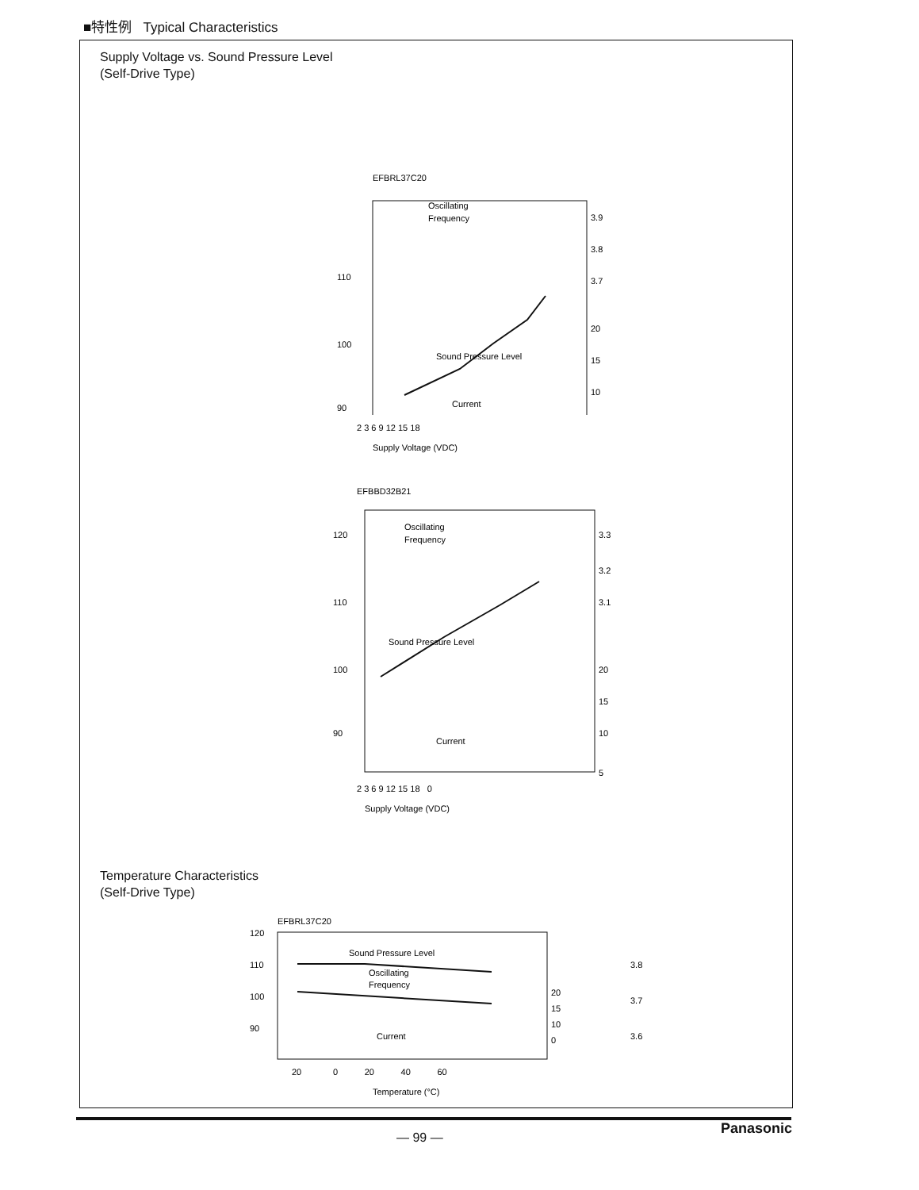■特性例 Typical Characteristics
Supply Voltage vs. Sound Pressure Level
(Self-Drive Type)
EFBRL37C20
Oscillating
Frequency
110
100
90
3.9
3.8
3.7
20
15
10
Sound Pressure Level
Current
2 3 6 9 12 15 18
Supply Voltage (VDC)
EFBBD32B21
Oscillating
Frequency
120
110
100
90
3.3
3.2
3.1
20
15
10
5
Sound Pressure Level
Current
2 3 6 9 12 15 18 0
Supply Voltage (VDC)
Temperature Characteristics
(Self-Drive Type)
EFBRL37C20
120
110
100
90
Sound Pressure Level
Oscillating
Frequency
Current
20
15
10
0
3.8
3.7
3.6
20 0 20 40 60
Temperature (°C)
Panasonic
— 99 —